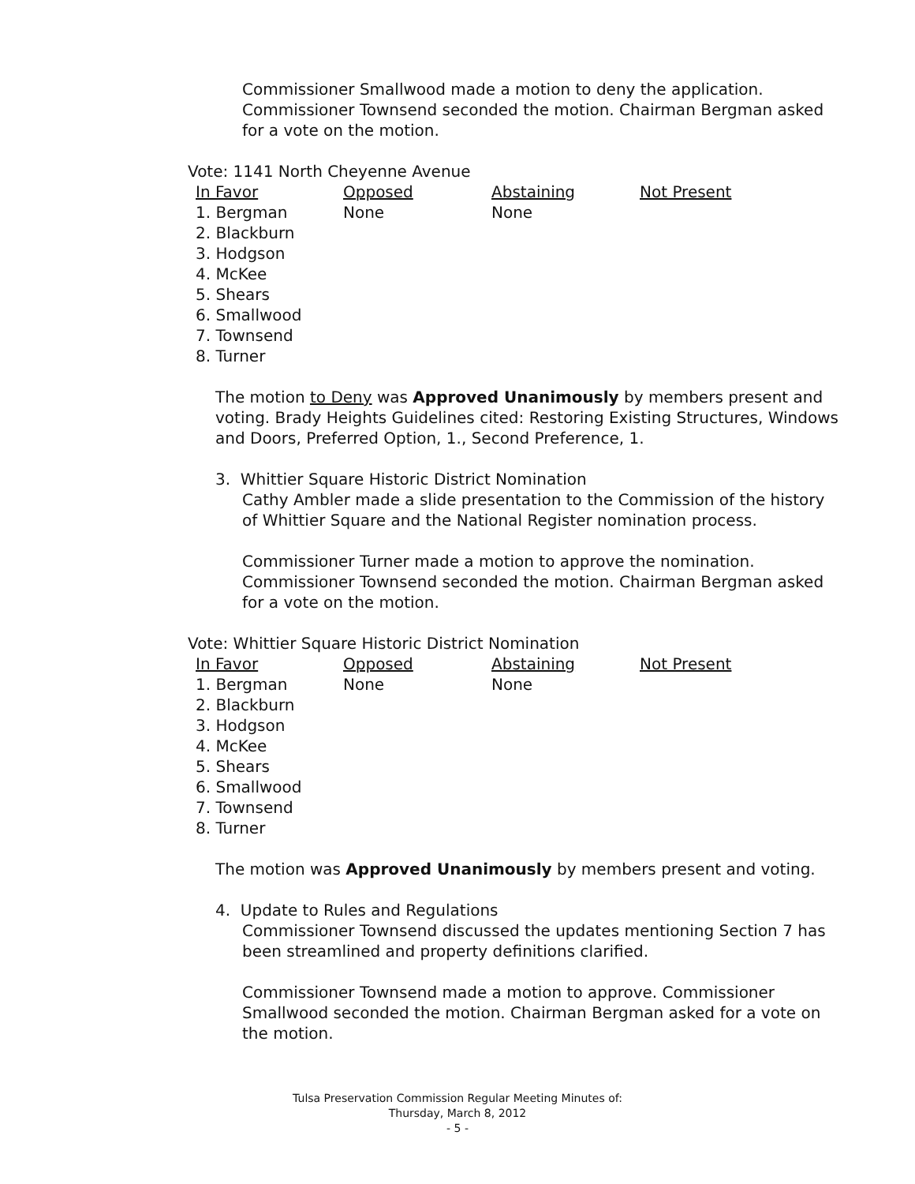Commissioner Smallwood made a motion to deny the application. Commissioner Townsend seconded the motion. Chairman Bergman asked for a vote on the motion.
Vote: 1141 North Cheyenne Avenue
| In Favor | Opposed | Abstaining | Not Present |
| --- | --- | --- | --- |
| 1. Bergman 2. Blackburn 3. Hodgson 4. McKee 5. Shears 6. Smallwood 7. Townsend 8. Turner | None | None | |
The motion to Deny was Approved Unanimously by members present and voting. Brady Heights Guidelines cited: Restoring Existing Structures, Windows and Doors, Preferred Option, 1., Second Preference, 1.
3. Whittier Square Historic District Nomination
Cathy Ambler made a slide presentation to the Commission of the history of Whittier Square and the National Register nomination process.
Commissioner Turner made a motion to approve the nomination. Commissioner Townsend seconded the motion. Chairman Bergman asked for a vote on the motion.
Vote: Whittier Square Historic District Nomination
| In Favor | Opposed | Abstaining | Not Present |
| --- | --- | --- | --- |
| 1. Bergman 2. Blackburn 3. Hodgson 4. McKee 5. Shears 6. Smallwood 7. Townsend 8. Turner | None | None | |
The motion was Approved Unanimously by members present and voting.
4. Update to Rules and Regulations
Commissioner Townsend discussed the updates mentioning Section 7 has been streamlined and property definitions clarified.
Commissioner Townsend made a motion to approve. Commissioner Smallwood seconded the motion. Chairman Bergman asked for a vote on the motion.
Tulsa Preservation Commission Regular Meeting Minutes of:
Thursday, March 8, 2012
- 5 -